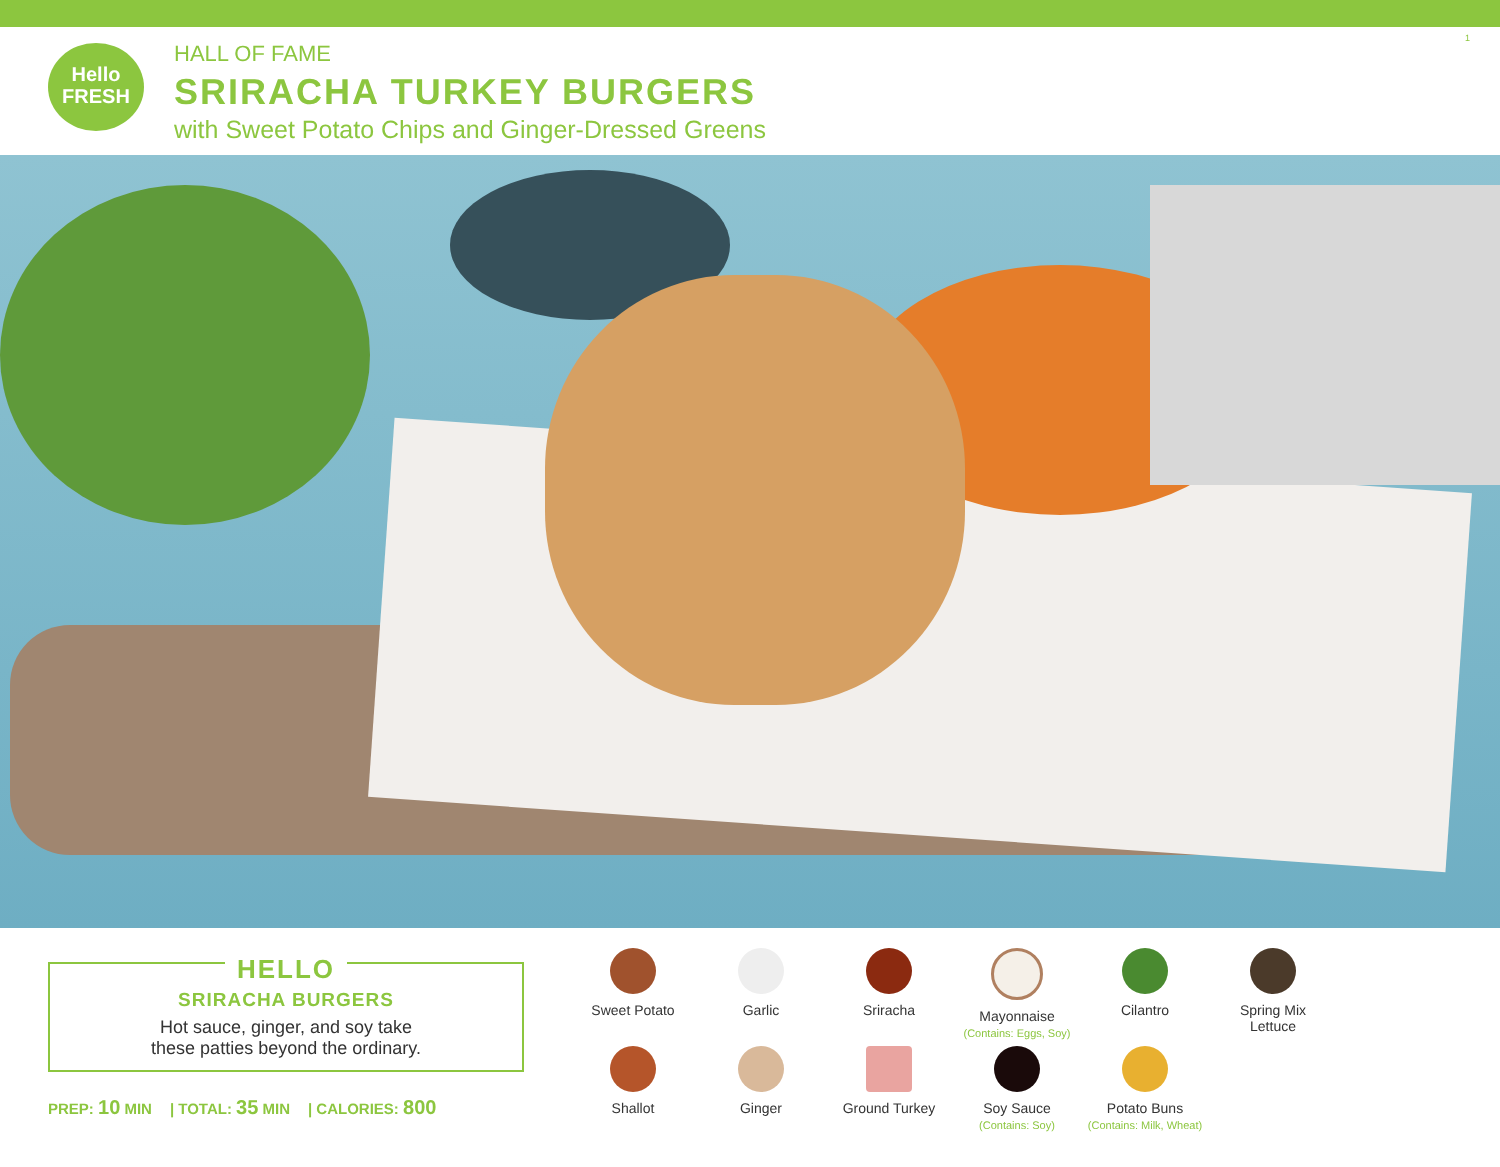Hello
FRESH
HALL OF FAME
SRIRACHA TURKEY BURGERS
with Sweet Potato Chips and Ginger-Dressed Greens
1
HELLO
SRIRACHA BURGERS
Hot sauce, ginger, and soy take
these patties beyond the ordinary.
PREP: 10 MIN | TOTAL: 35 MIN | CALORIES: 800
Sweet Potato
Garlic
Sriracha
Mayonnaise
(Contains: Eggs, Soy)
Cilantro
Spring Mix
Lettuce
Shallot
Ginger
Ground Turkey
Soy Sauce
(Contains: Soy)
Potato Buns
(Contains: Milk, Wheat)